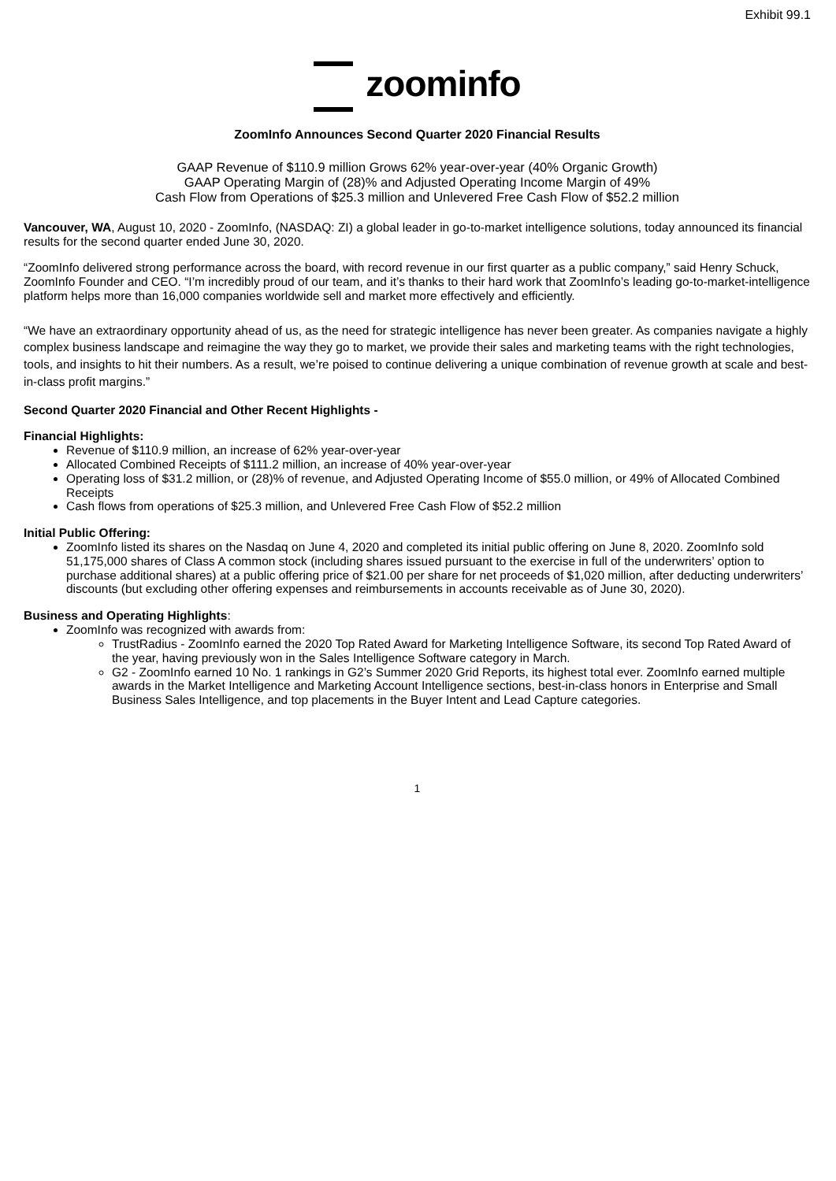Exhibit 99.1
zoominfo
ZoomInfo Announces Second Quarter 2020 Financial Results
GAAP Revenue of $110.9 million Grows 62% year-over-year (40% Organic Growth)
GAAP Operating Margin of (28)% and Adjusted Operating Income Margin of 49%
Cash Flow from Operations of $25.3 million and Unlevered Free Cash Flow of $52.2 million
Vancouver, WA, August 10, 2020 - ZoomInfo, (NASDAQ: ZI) a global leader in go-to-market intelligence solutions, today announced its financial results for the second quarter ended June 30, 2020.
“ZoomInfo delivered strong performance across the board, with record revenue in our first quarter as a public company,” said Henry Schuck, ZoomInfo Founder and CEO. “I’m incredibly proud of our team, and it’s thanks to their hard work that ZoomInfo’s leading go-to-market-intelligence platform helps more than 16,000 companies worldwide sell and market more effectively and efficiently.
“We have an extraordinary opportunity ahead of us, as the need for strategic intelligence has never been greater. As companies navigate a highly complex business landscape and reimagine the way they go to market, we provide their sales and marketing teams with the right technologies, tools, and insights to hit their numbers. As a result, we’re poised to continue delivering a unique combination of revenue growth at scale and best-in-class profit margins.”
Second Quarter 2020 Financial and Other Recent Highlights -
Financial Highlights:
Revenue of $110.9 million, an increase of 62% year-over-year
Allocated Combined Receipts of $111.2 million, an increase of 40% year-over-year
Operating loss of $31.2 million, or (28)% of revenue, and Adjusted Operating Income of $55.0 million, or 49% of Allocated Combined Receipts
Cash flows from operations of $25.3 million, and Unlevered Free Cash Flow of $52.2 million
Initial Public Offering:
ZoomInfo listed its shares on the Nasdaq on June 4, 2020 and completed its initial public offering on June 8, 2020. ZoomInfo sold 51,175,000 shares of Class A common stock (including shares issued pursuant to the exercise in full of the underwriters’ option to purchase additional shares) at a public offering price of $21.00 per share for net proceeds of $1,020 million, after deducting underwriters’ discounts (but excluding other offering expenses and reimbursements in accounts receivable as of June 30, 2020).
Business and Operating Highlights:
ZoomInfo was recognized with awards from:
TrustRadius - ZoomInfo earned the 2020 Top Rated Award for Marketing Intelligence Software, its second Top Rated Award of the year, having previously won in the Sales Intelligence Software category in March.
G2 - ZoomInfo earned 10 No. 1 rankings in G2’s Summer 2020 Grid Reports, its highest total ever. ZoomInfo earned multiple awards in the Market Intelligence and Marketing Account Intelligence sections, best-in-class honors in Enterprise and Small Business Sales Intelligence, and top placements in the Buyer Intent and Lead Capture categories.
1